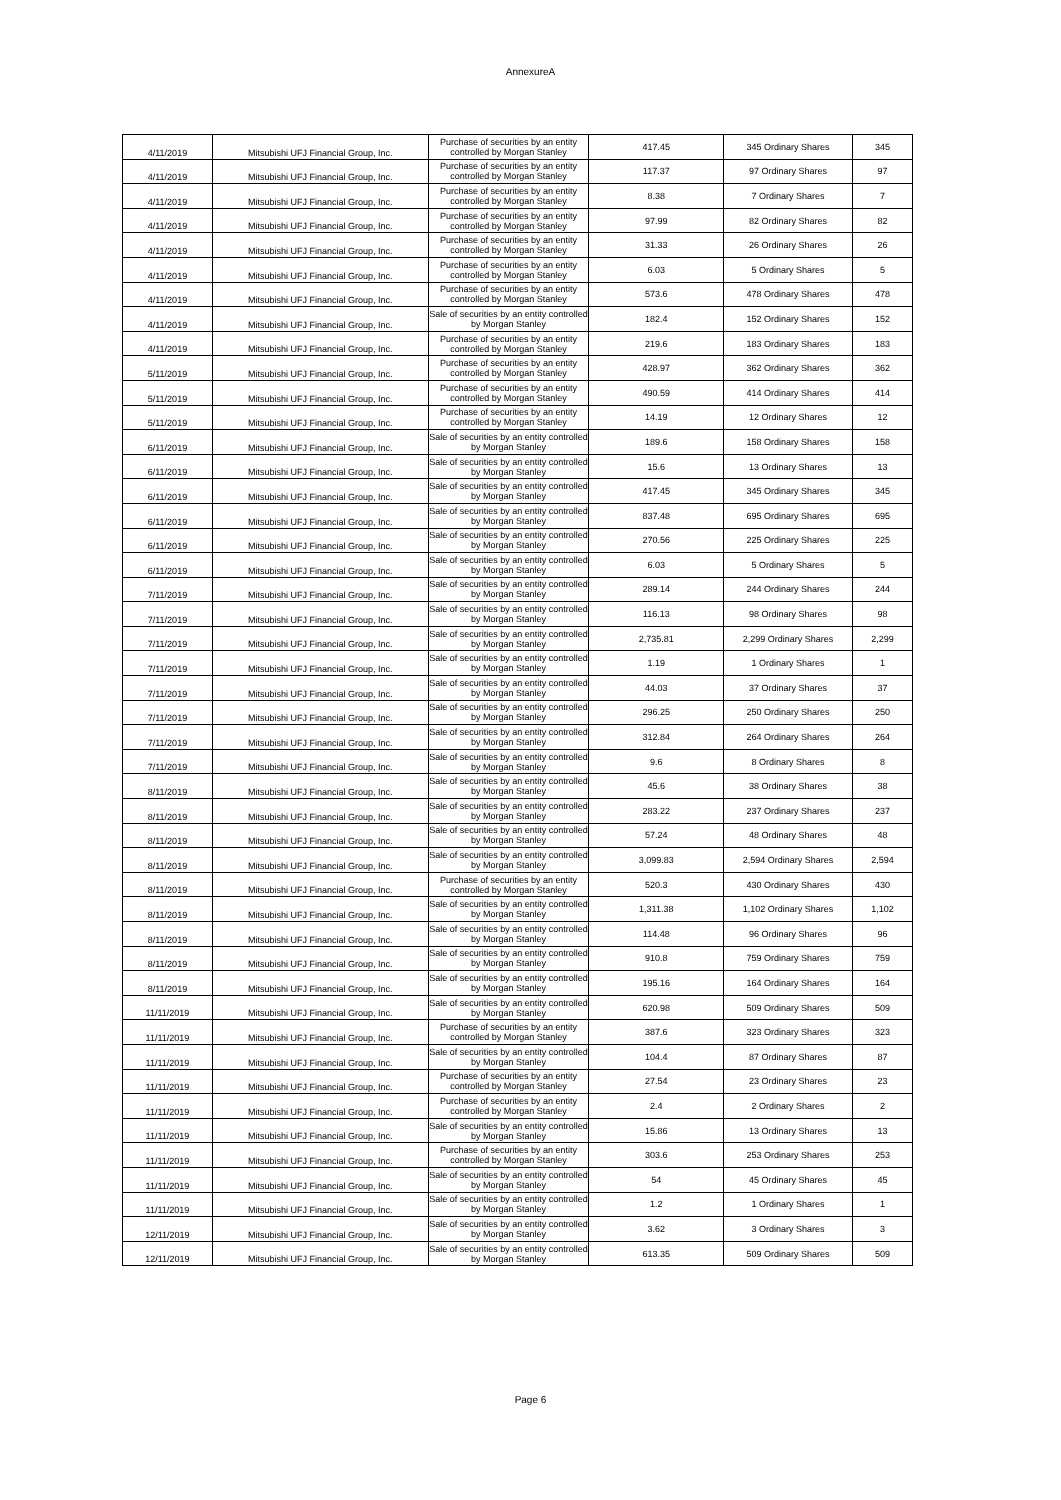AnnexureA
| 4/11/2019 | Mitsubishi UFJ Financial Group, Inc. | Purchase of securities by an entity controlled by Morgan Stanley | 417.45 | 345 Ordinary Shares | 345 |
| 4/11/2019 | Mitsubishi UFJ Financial Group, Inc. | Purchase of securities by an entity controlled by Morgan Stanley | 117.37 | 97 Ordinary Shares | 97 |
| 4/11/2019 | Mitsubishi UFJ Financial Group, Inc. | Purchase of securities by an entity controlled by Morgan Stanley | 8.38 | 7 Ordinary Shares | 7 |
| 4/11/2019 | Mitsubishi UFJ Financial Group, Inc. | Purchase of securities by an entity controlled by Morgan Stanley | 97.99 | 82 Ordinary Shares | 82 |
| 4/11/2019 | Mitsubishi UFJ Financial Group, Inc. | Purchase of securities by an entity controlled by Morgan Stanley | 31.33 | 26 Ordinary Shares | 26 |
| 4/11/2019 | Mitsubishi UFJ Financial Group, Inc. | Purchase of securities by an entity controlled by Morgan Stanley | 6.03 | 5 Ordinary Shares | 5 |
| 4/11/2019 | Mitsubishi UFJ Financial Group, Inc. | Purchase of securities by an entity controlled by Morgan Stanley | 573.6 | 478 Ordinary Shares | 478 |
| 4/11/2019 | Mitsubishi UFJ Financial Group, Inc. | Sale of securities by an entity controlled by Morgan Stanley | 182.4 | 152 Ordinary Shares | 152 |
| 4/11/2019 | Mitsubishi UFJ Financial Group, Inc. | Purchase of securities by an entity controlled by Morgan Stanley | 219.6 | 183 Ordinary Shares | 183 |
| 5/11/2019 | Mitsubishi UFJ Financial Group, Inc. | Purchase of securities by an entity controlled by Morgan Stanley | 428.97 | 362 Ordinary Shares | 362 |
| 5/11/2019 | Mitsubishi UFJ Financial Group, Inc. | Purchase of securities by an entity controlled by Morgan Stanley | 490.59 | 414 Ordinary Shares | 414 |
| 5/11/2019 | Mitsubishi UFJ Financial Group, Inc. | Purchase of securities by an entity controlled by Morgan Stanley | 14.19 | 12 Ordinary Shares | 12 |
| 6/11/2019 | Mitsubishi UFJ Financial Group, Inc. | Sale of securities by an entity controlled by Morgan Stanley | 189.6 | 158 Ordinary Shares | 158 |
| 6/11/2019 | Mitsubishi UFJ Financial Group, Inc. | Sale of securities by an entity controlled by Morgan Stanley | 15.6 | 13 Ordinary Shares | 13 |
| 6/11/2019 | Mitsubishi UFJ Financial Group, Inc. | Sale of securities by an entity controlled by Morgan Stanley | 417.45 | 345 Ordinary Shares | 345 |
| 6/11/2019 | Mitsubishi UFJ Financial Group, Inc. | Sale of securities by an entity controlled by Morgan Stanley | 837.48 | 695 Ordinary Shares | 695 |
| 6/11/2019 | Mitsubishi UFJ Financial Group, Inc. | Sale of securities by an entity controlled by Morgan Stanley | 270.56 | 225 Ordinary Shares | 225 |
| 6/11/2019 | Mitsubishi UFJ Financial Group, Inc. | Sale of securities by an entity controlled by Morgan Stanley | 6.03 | 5 Ordinary Shares | 5 |
| 7/11/2019 | Mitsubishi UFJ Financial Group, Inc. | Sale of securities by an entity controlled by Morgan Stanley | 289.14 | 244 Ordinary Shares | 244 |
| 7/11/2019 | Mitsubishi UFJ Financial Group, Inc. | Sale of securities by an entity controlled by Morgan Stanley | 116.13 | 98 Ordinary Shares | 98 |
| 7/11/2019 | Mitsubishi UFJ Financial Group, Inc. | Sale of securities by an entity controlled by Morgan Stanley | 2,735.81 | 2,299 Ordinary Shares | 2,299 |
| 7/11/2019 | Mitsubishi UFJ Financial Group, Inc. | Sale of securities by an entity controlled by Morgan Stanley | 1.19 | 1 Ordinary Shares | 1 |
| 7/11/2019 | Mitsubishi UFJ Financial Group, Inc. | Sale of securities by an entity controlled by Morgan Stanley | 44.03 | 37 Ordinary Shares | 37 |
| 7/11/2019 | Mitsubishi UFJ Financial Group, Inc. | Sale of securities by an entity controlled by Morgan Stanley | 296.25 | 250 Ordinary Shares | 250 |
| 7/11/2019 | Mitsubishi UFJ Financial Group, Inc. | Sale of securities by an entity controlled by Morgan Stanley | 312.84 | 264 Ordinary Shares | 264 |
| 7/11/2019 | Mitsubishi UFJ Financial Group, Inc. | Sale of securities by an entity controlled by Morgan Stanley | 9.6 | 8 Ordinary Shares | 8 |
| 8/11/2019 | Mitsubishi UFJ Financial Group, Inc. | Sale of securities by an entity controlled by Morgan Stanley | 45.6 | 38 Ordinary Shares | 38 |
| 8/11/2019 | Mitsubishi UFJ Financial Group, Inc. | Sale of securities by an entity controlled by Morgan Stanley | 283.22 | 237 Ordinary Shares | 237 |
| 8/11/2019 | Mitsubishi UFJ Financial Group, Inc. | Sale of securities by an entity controlled by Morgan Stanley | 57.24 | 48 Ordinary Shares | 48 |
| 8/11/2019 | Mitsubishi UFJ Financial Group, Inc. | Sale of securities by an entity controlled by Morgan Stanley | 3,099.83 | 2,594 Ordinary Shares | 2,594 |
| 8/11/2019 | Mitsubishi UFJ Financial Group, Inc. | Purchase of securities by an entity controlled by Morgan Stanley | 520.3 | 430 Ordinary Shares | 430 |
| 8/11/2019 | Mitsubishi UFJ Financial Group, Inc. | Sale of securities by an entity controlled by Morgan Stanley | 1,311.38 | 1,102 Ordinary Shares | 1,102 |
| 8/11/2019 | Mitsubishi UFJ Financial Group, Inc. | Sale of securities by an entity controlled by Morgan Stanley | 114.48 | 96 Ordinary Shares | 96 |
| 8/11/2019 | Mitsubishi UFJ Financial Group, Inc. | Sale of securities by an entity controlled by Morgan Stanley | 910.8 | 759 Ordinary Shares | 759 |
| 8/11/2019 | Mitsubishi UFJ Financial Group, Inc. | Sale of securities by an entity controlled by Morgan Stanley | 195.16 | 164 Ordinary Shares | 164 |
| 11/11/2019 | Mitsubishi UFJ Financial Group, Inc. | Sale of securities by an entity controlled by Morgan Stanley | 620.98 | 509 Ordinary Shares | 509 |
| 11/11/2019 | Mitsubishi UFJ Financial Group, Inc. | Purchase of securities by an entity controlled by Morgan Stanley | 387.6 | 323 Ordinary Shares | 323 |
| 11/11/2019 | Mitsubishi UFJ Financial Group, Inc. | Sale of securities by an entity controlled by Morgan Stanley | 104.4 | 87 Ordinary Shares | 87 |
| 11/11/2019 | Mitsubishi UFJ Financial Group, Inc. | Purchase of securities by an entity controlled by Morgan Stanley | 27.54 | 23 Ordinary Shares | 23 |
| 11/11/2019 | Mitsubishi UFJ Financial Group, Inc. | Purchase of securities by an entity controlled by Morgan Stanley | 2.4 | 2 Ordinary Shares | 2 |
| 11/11/2019 | Mitsubishi UFJ Financial Group, Inc. | Sale of securities by an entity controlled by Morgan Stanley | 15.86 | 13 Ordinary Shares | 13 |
| 11/11/2019 | Mitsubishi UFJ Financial Group, Inc. | Purchase of securities by an entity controlled by Morgan Stanley | 303.6 | 253 Ordinary Shares | 253 |
| 11/11/2019 | Mitsubishi UFJ Financial Group, Inc. | Sale of securities by an entity controlled by Morgan Stanley | 54 | 45 Ordinary Shares | 45 |
| 11/11/2019 | Mitsubishi UFJ Financial Group, Inc. | Sale of securities by an entity controlled by Morgan Stanley | 1.2 | 1 Ordinary Shares | 1 |
| 12/11/2019 | Mitsubishi UFJ Financial Group, Inc. | Sale of securities by an entity controlled by Morgan Stanley | 3.62 | 3 Ordinary Shares | 3 |
| 12/11/2019 | Mitsubishi UFJ Financial Group, Inc. | Sale of securities by an entity controlled by Morgan Stanley | 613.35 | 509 Ordinary Shares | 509 |
Page 6